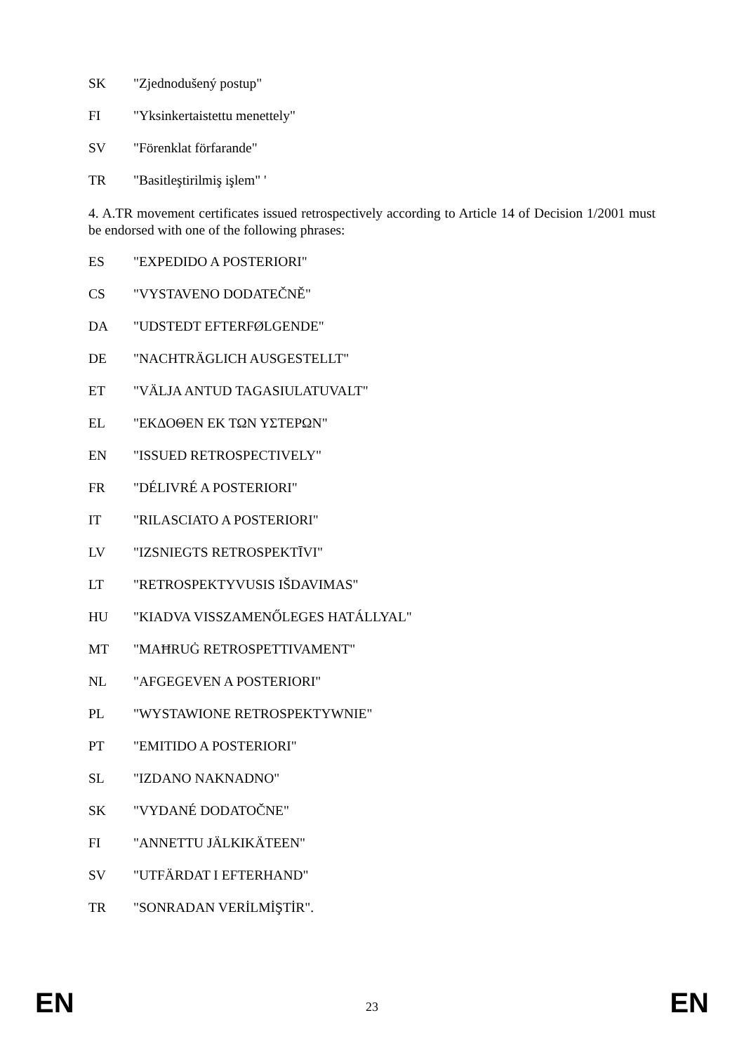SK "Zjednodušený postup"
FI "Yksinkertaistettu menettely"
SV "Förenklat förfarande"
TR "Basitleştirilmiş işlem" '
4. A.TR movement certificates issued retrospectively according to Article 14 of Decision 1/2001 must be endorsed with one of the following phrases:
ES "EXPEDIDO A POSTERIORI"
CS "VYSTAVENO DODATEČNĚ"
DA "UDSTEDT EFTERFØLGENDE"
DE "NACHTRÄGLICH AUSGESTELLT"
ET "VÄLJA ANTUD TAGASIULATUVALT"
EL "ΕΚΔΟΘΕΝ ΕΚ ΤΩΝ ΥΣΤΕΡΩΝ"
EN "ISSUED RETROSPECTIVELY"
FR "DÉLIVRÉ A POSTERIORI"
IT "RILASCIATO A POSTERIORI"
LV "IZSNIEGTS RETROSPEKTĪVI"
LT "RETROSPEKTYVUSIS IŠDAVIMAS"
HU "KIADVA VISSZAMENŐLEGES HATÁLLYAL"
MT "MAĦRUĠ RETROSPETTIVAMENT"
NL "AFGEGEVEN A POSTERIORI"
PL "WYSTAWIONE RETROSPEKTYWNIE"
PT "EMITIDO A POSTERIORI"
SL "IZDANO NAKNADNO"
SK "VYDANÉ DODATOČNE"
FI "ANNETTU JÄLKIKÄTEEN"
SV "UTFÄRDAT I EFTERHAND"
TR "SONRADAN VERİLMİŞTİR".
EN 23 EN